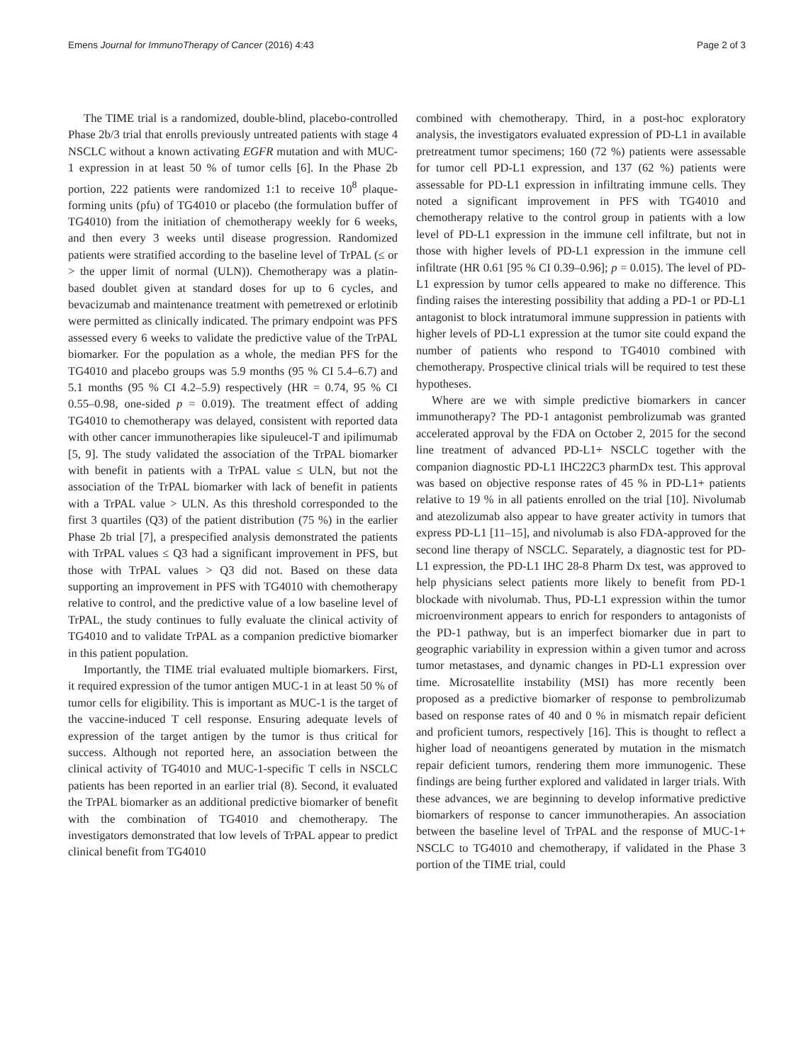Emens Journal for ImmunoTherapy of Cancer (2016) 4:43 Page 2 of 3
The TIME trial is a randomized, double-blind, placebo-controlled Phase 2b/3 trial that enrolls previously untreated patients with stage 4 NSCLC without a known activating EGFR mutation and with MUC-1 expression in at least 50 % of tumor cells [6]. In the Phase 2b portion, 222 patients were randomized 1:1 to receive 10<sup>8</sup> plaque-forming units (pfu) of TG4010 or placebo (the formulation buffer of TG4010) from the initiation of chemotherapy weekly for 6 weeks, and then every 3 weeks until disease progression. Randomized patients were stratified according to the baseline level of TrPAL (≤ or > the upper limit of normal (ULN)). Chemotherapy was a platin-based doublet given at standard doses for up to 6 cycles, and bevacizumab and maintenance treatment with pemetrexed or erlotinib were permitted as clinically indicated. The primary endpoint was PFS assessed every 6 weeks to validate the predictive value of the TrPAL biomarker. For the population as a whole, the median PFS for the TG4010 and placebo groups was 5.9 months (95 % CI 5.4–6.7) and 5.1 months (95 % CI 4.2–5.9) respectively (HR = 0.74, 95 % CI 0.55–0.98, one-sided p = 0.019). The treatment effect of adding TG4010 to chemotherapy was delayed, consistent with reported data with other cancer immunotherapies like sipuleucel-T and ipilimumab [5, 9]. The study validated the association of the TrPAL biomarker with benefit in patients with a TrPAL value ≤ ULN, but not the association of the TrPAL biomarker with lack of benefit in patients with a TrPAL value > ULN. As this threshold corresponded to the first 3 quartiles (Q3) of the patient distribution (75 %) in the earlier Phase 2b trial [7], a prespecified analysis demonstrated the patients with TrPAL values ≤ Q3 had a significant improvement in PFS, but those with TrPAL values > Q3 did not. Based on these data supporting an improvement in PFS with TG4010 with chemotherapy relative to control, and the predictive value of a low baseline level of TrPAL, the study continues to fully evaluate the clinical activity of TG4010 and to validate TrPAL as a companion predictive biomarker in this patient population.
Importantly, the TIME trial evaluated multiple biomarkers. First, it required expression of the tumor antigen MUC-1 in at least 50 % of tumor cells for eligibility. This is important as MUC-1 is the target of the vaccine-induced T cell response. Ensuring adequate levels of expression of the target antigen by the tumor is thus critical for success. Although not reported here, an association between the clinical activity of TG4010 and MUC-1-specific T cells in NSCLC patients has been reported in an earlier trial (8). Second, it evaluated the TrPAL biomarker as an additional predictive biomarker of benefit with the combination of TG4010 and chemotherapy. The investigators demonstrated that low levels of TrPAL appear to predict clinical benefit from TG4010
combined with chemotherapy. Third, in a post-hoc exploratory analysis, the investigators evaluated expression of PD-L1 in available pretreatment tumor specimens; 160 (72 %) patients were assessable for tumor cell PD-L1 expression, and 137 (62 %) patients were assessable for PD-L1 expression in infiltrating immune cells. They noted a significant improvement in PFS with TG4010 and chemotherapy relative to the control group in patients with a low level of PD-L1 expression in the immune cell infiltrate, but not in those with higher levels of PD-L1 expression in the immune cell infiltrate (HR 0.61 [95 % CI 0.39–0.96]; p = 0.015). The level of PD-L1 expression by tumor cells appeared to make no difference. This finding raises the interesting possibility that adding a PD-1 or PD-L1 antagonist to block intratumoral immune suppression in patients with higher levels of PD-L1 expression at the tumor site could expand the number of patients who respond to TG4010 combined with chemotherapy. Prospective clinical trials will be required to test these hypotheses.
Where are we with simple predictive biomarkers in cancer immunotherapy? The PD-1 antagonist pembrolizumab was granted accelerated approval by the FDA on October 2, 2015 for the second line treatment of advanced PD-L1+ NSCLC together with the companion diagnostic PD-L1 IHC22C3 pharmDx test. This approval was based on objective response rates of 45 % in PD-L1+ patients relative to 19 % in all patients enrolled on the trial [10]. Nivolumab and atezolizumab also appear to have greater activity in tumors that express PD-L1 [11–15], and nivolumab is also FDA-approved for the second line therapy of NSCLC. Separately, a diagnostic test for PD-L1 expression, the PD-L1 IHC 28-8 Pharm Dx test, was approved to help physicians select patients more likely to benefit from PD-1 blockade with nivolumab. Thus, PD-L1 expression within the tumor microenvironment appears to enrich for responders to antagonists of the PD-1 pathway, but is an imperfect biomarker due in part to geographic variability in expression within a given tumor and across tumor metastases, and dynamic changes in PD-L1 expression over time. Microsatellite instability (MSI) has more recently been proposed as a predictive biomarker of response to pembrolizumab based on response rates of 40 and 0 % in mismatch repair deficient and proficient tumors, respectively [16]. This is thought to reflect a higher load of neoantigens generated by mutation in the mismatch repair deficient tumors, rendering them more immunogenic. These findings are being further explored and validated in larger trials. With these advances, we are beginning to develop informative predictive biomarkers of response to cancer immunotherapies. An association between the baseline level of TrPAL and the response of MUC-1+ NSCLC to TG4010 and chemotherapy, if validated in the Phase 3 portion of the TIME trial, could